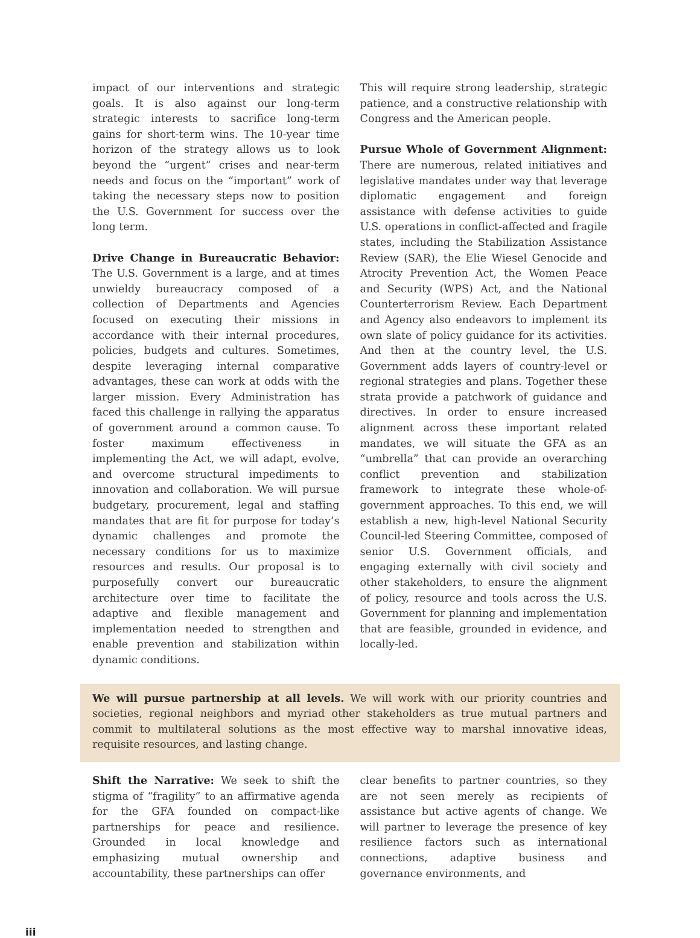impact of our interventions and strategic goals. It is also against our long-term strategic interests to sacrifice long-term gains for short-term wins. The 10-year time horizon of the strategy allows us to look beyond the “urgent” crises and near-term needs and focus on the “important” work of taking the necessary steps now to position the U.S. Government for success over the long term.
Drive Change in Bureaucratic Behavior: The U.S. Government is a large, and at times unwieldy bureaucracy composed of a collection of Departments and Agencies focused on executing their missions in accordance with their internal procedures, policies, budgets and cultures. Sometimes, despite leveraging internal comparative advantages, these can work at odds with the larger mission. Every Administration has faced this challenge in rallying the apparatus of government around a common cause. To foster maximum effectiveness in implementing the Act, we will adapt, evolve, and overcome structural impediments to innovation and collaboration. We will pursue budgetary, procurement, legal and staffing mandates that are fit for purpose for today’s dynamic challenges and promote the necessary conditions for us to maximize resources and results. Our proposal is to purposefully convert our bureaucratic architecture over time to facilitate the adaptive and flexible management and implementation needed to strengthen and enable prevention and stabilization within dynamic conditions.
This will require strong leadership, strategic patience, and a constructive relationship with Congress and the American people.
Pursue Whole of Government Alignment: There are numerous, related initiatives and legislative mandates under way that leverage diplomatic engagement and foreign assistance with defense activities to guide U.S. operations in conflict-affected and fragile states, including the Stabilization Assistance Review (SAR), the Elie Wiesel Genocide and Atrocity Prevention Act, the Women Peace and Security (WPS) Act, and the National Counterterrorism Review. Each Department and Agency also endeavors to implement its own slate of policy guidance for its activities. And then at the country level, the U.S. Government adds layers of country-level or regional strategies and plans. Together these strata provide a patchwork of guidance and directives. In order to ensure increased alignment across these important related mandates, we will situate the GFA as an “umbrella” that can provide an overarching conflict prevention and stabilization framework to integrate these whole-of-government approaches. To this end, we will establish a new, high-level National Security Council-led Steering Committee, composed of senior U.S. Government officials, and engaging externally with civil society and other stakeholders, to ensure the alignment of policy, resource and tools across the U.S. Government for planning and implementation that are feasible, grounded in evidence, and locally-led.
We will pursue partnership at all levels. We will work with our priority countries and societies, regional neighbors and myriad other stakeholders as true mutual partners and commit to multilateral solutions as the most effective way to marshal innovative ideas, requisite resources, and lasting change.
Shift the Narrative: We seek to shift the stigma of “fragility” to an affirmative agenda for the GFA founded on compact-like partnerships for peace and resilience. Grounded in local knowledge and emphasizing mutual ownership and accountability, these partnerships can offer
clear benefits to partner countries, so they are not seen merely as recipients of assistance but active agents of change. We will partner to leverage the presence of key resilience factors such as international connections, adaptive business and governance environments, and
iii